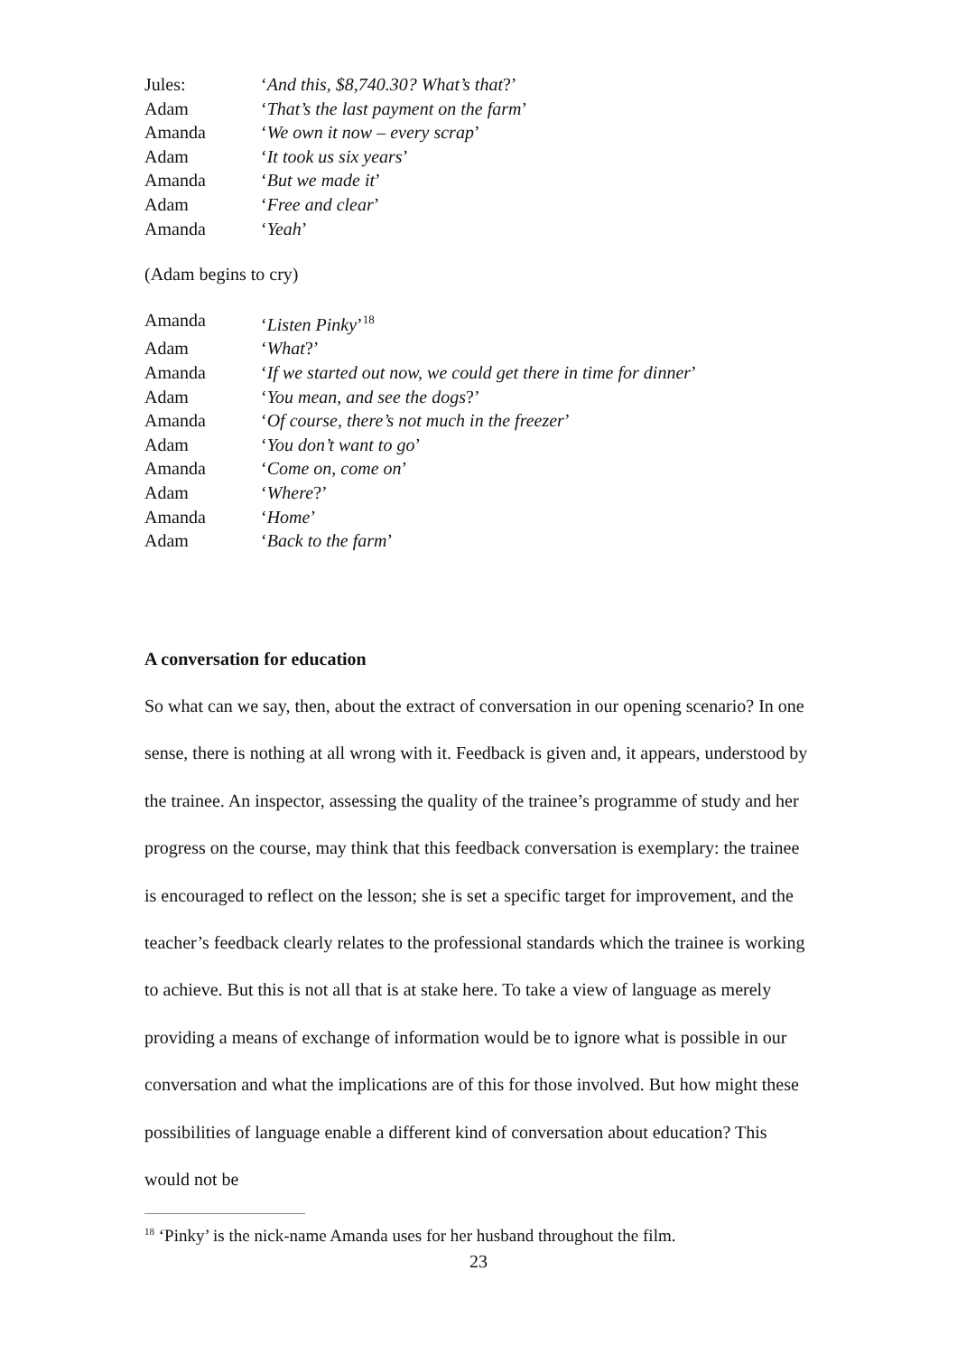Jules: ‘And this, $8,740.30? What’s that?’
Adam ‘That’s the last payment on the farm’
Amanda ‘We own it now – every scrap’
Adam ‘It took us six years’
Amanda ‘But we made it’
Adam ‘Free and clear’
Amanda ‘Yeah’
(Adam begins to cry)
Amanda ‘Listen Pinky’<sup>18</sup>
Adam ‘What?’
Amanda ‘If we started out now, we could get there in time for dinner’
Adam ‘You mean, and see the dogs?’
Amanda ‘Of course, there’s not much in the freezer’
Adam ‘You don’t want to go’
Amanda ‘Come on, come on’
Adam ‘Where?’
Amanda ‘Home’
Adam ‘Back to the farm’
A conversation for education
So what can we say, then, about the extract of conversation in our opening scenario? In one sense, there is nothing at all wrong with it. Feedback is given and, it appears, understood by the trainee. An inspector, assessing the quality of the trainee’s programme of study and her progress on the course, may think that this feedback conversation is exemplary: the trainee is encouraged to reflect on the lesson; she is set a specific target for improvement, and the teacher’s feedback clearly relates to the professional standards which the trainee is working to achieve. But this is not all that is at stake here. To take a view of language as merely providing a means of exchange of information would be to ignore what is possible in our conversation and what the implications are of this for those involved. But how might these possibilities of language enable a different kind of conversation about education? This would not be
<sup>18</sup> ‘Pinky’ is the nick-name Amanda uses for her husband throughout the film.
23